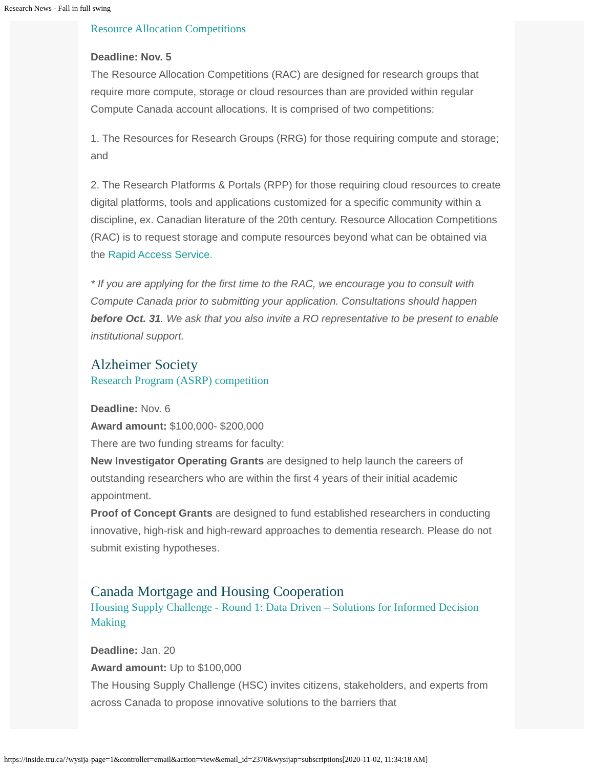Research News - Fall in full swing
Resource Allocation Competitions
Deadline: Nov. 5
The Resource Allocation Competitions (RAC) are designed for research groups that require more compute, storage or cloud resources than are provided within regular Compute Canada account allocations. It is comprised of two competitions:
1. The Resources for Research Groups (RRG) for those requiring compute and storage; and
2. The Research Platforms & Portals (RPP) for those requiring cloud resources to create digital platforms, tools and applications customized for a specific community within a discipline, ex. Canadian literature of the 20th century. Resource Allocation Competitions (RAC) is to request storage and compute resources beyond what can be obtained via the Rapid Access Service.
* If you are applying for the first time to the RAC, we encourage you to consult with Compute Canada prior to submitting your application. Consultations should happen before Oct. 31. We ask that you also invite a RO representative to be present to enable institutional support.
Alzheimer Society
Research Program (ASRP) competition
Deadline: Nov. 6
Award amount: $100,000- $200,000
There are two funding streams for faculty:
New Investigator Operating Grants are designed to help launch the careers of outstanding researchers who are within the first 4 years of their initial academic appointment.
Proof of Concept Grants are designed to fund established researchers in conducting innovative, high-risk and high-reward approaches to dementia research. Please do not submit existing hypotheses.
Canada Mortgage and Housing Cooperation
Housing Supply Challenge - Round 1: Data Driven – Solutions for Informed Decision Making
Deadline: Jan. 20
Award amount: Up to $100,000
The Housing Supply Challenge (HSC) invites citizens, stakeholders, and experts from across Canada to propose innovative solutions to the barriers that
https://inside.tru.ca/?wysija-page=1&controller=email&action=view&email_id=2370&wysijap=subscriptions[2020-11-02, 11:34:18 AM]